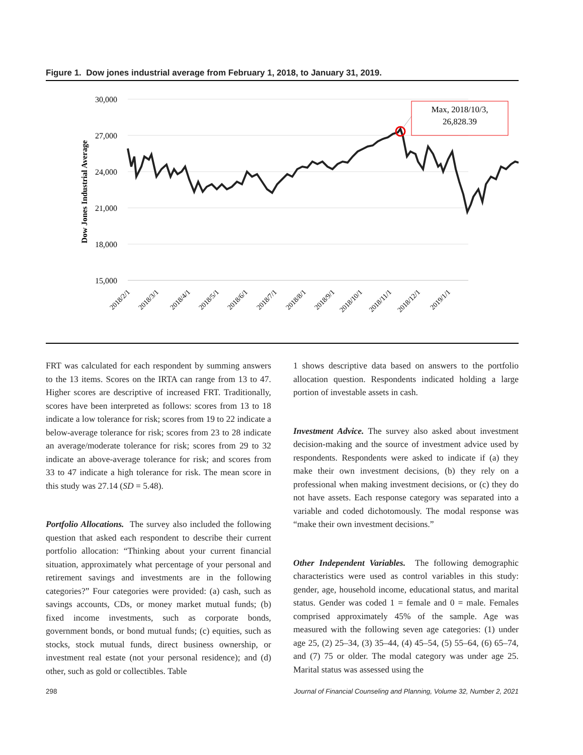Figure 1. Dow jones industrial average from February 1, 2018, to January 31, 2019.
30,000
27,000
24,000
21,000
18,000
15,000
Dow Jones Industrial Average
Max, 2018/10/3,
26,828.39
2018/2/1
2018/3/1
2018/4/1
2018/5/1
2018/6/1
2018/7/1
2018/8/1
2018/9/1
2018/10/1
2018/11/1
2018/12/1
2019/1/1
FRT was calculated for each respondent by summing answers to the 13 items. Scores on the IRTA can range from 13 to 47. Higher scores are descriptive of increased FRT. Traditionally, scores have been interpreted as follows: scores from 13 to 18 indicate a low tolerance for risk; scores from 19 to 22 indicate a below-average tolerance for risk; scores from 23 to 28 indicate an average/moderate tolerance for risk; scores from 29 to 32 indicate an above-average tolerance for risk; and scores from 33 to 47 indicate a high tolerance for risk. The mean score in this study was 27.14 (SD = 5.48).
Portfolio Allocations. The survey also included the following question that asked each respondent to describe their current portfolio allocation: “Thinking about your current financial situation, approximately what percentage of your personal and retirement savings and investments are in the following categories?” Four categories were provided: (a) cash, such as savings accounts, CDs, or money market mutual funds; (b) fixed income investments, such as corporate bonds, government bonds, or bond mutual funds; (c) equities, such as stocks, stock mutual funds, direct business ownership, or investment real estate (not your personal residence); and (d) other, such as gold or collectibles. Table
1 shows descriptive data based on answers to the portfolio allocation question. Respondents indicated holding a large portion of investable assets in cash.
Investment Advice. The survey also asked about investment decision-making and the source of investment advice used by respondents. Respondents were asked to indicate if (a) they make their own investment decisions, (b) they rely on a professional when making investment decisions, or (c) they do not have assets. Each response category was separated into a variable and coded dichotomously. The modal response was “make their own investment decisions.”
Other Independent Variables. The following demographic characteristics were used as control variables in this study: gender, age, household income, educational status, and marital status. Gender was coded 1 = female and 0 = male. Females comprised approximately 45% of the sample. Age was measured with the following seven age categories: (1) under age 25, (2) 25–34, (3) 35–44, (4) 45–54, (5) 55–64, (6) 65–74, and (7) 75 or older. The modal category was under age 25. Marital status was assessed using the
298 Journal of Financial Counseling and Planning, Volume 32, Number 2, 2021